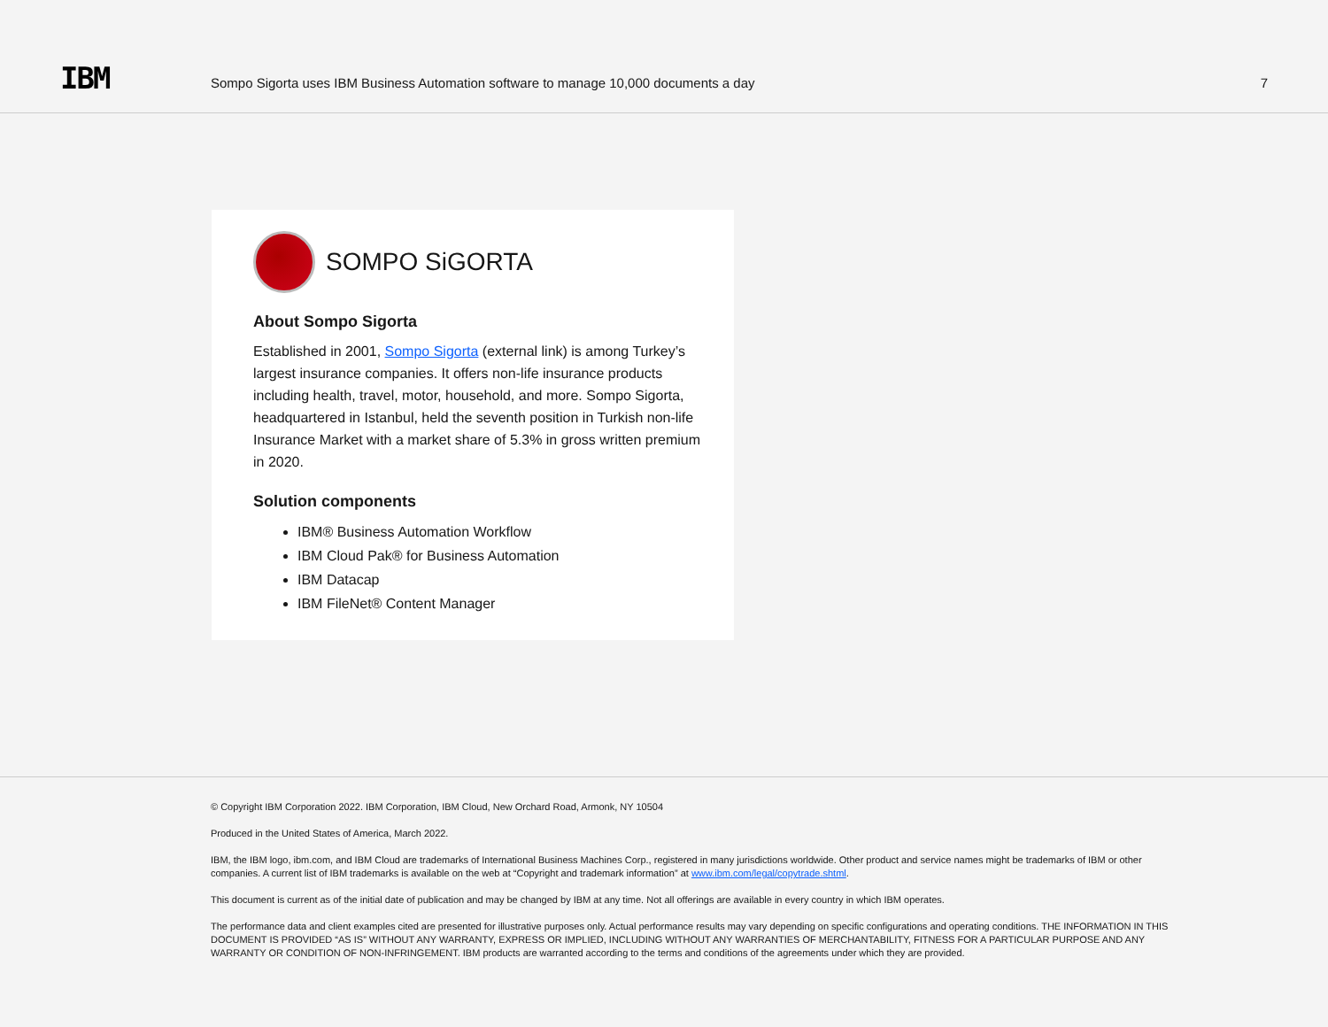IBM
Sompo Sigorta uses IBM Business Automation software to manage 10,000 documents a day
7
SOMPO SiGORTA
About Sompo Sigorta
Established in 2001, Sompo Sigorta (external link) is among Turkey’s largest insurance companies. It offers non-life insurance products including health, travel, motor, household, and more. Sompo Sigorta, headquartered in Istanbul, held the seventh position in Turkish non-life Insurance Market with a market share of 5.3% in gross written premium in 2020.
Solution components
IBM® Business Automation Workflow
IBM Cloud Pak® for Business Automation
IBM Datacap
IBM FileNet® Content Manager
© Copyright IBM Corporation 2022. IBM Corporation, IBM Cloud, New Orchard Road, Armonk, NY 10504
Produced in the United States of America, March 2022.
IBM, the IBM logo, ibm.com, and IBM Cloud are trademarks of International Business Machines Corp., registered in many jurisdictions worldwide. Other product and service names might be trademarks of IBM or other companies. A current list of IBM trademarks is available on the web at “Copyright and trademark information” at www.ibm.com/legal/copytrade.shtml.
This document is current as of the initial date of publication and may be changed by IBM at any time. Not all offerings are available in every country in which IBM operates.
The performance data and client examples cited are presented for illustrative purposes only. Actual performance results may vary depending on specific configurations and operating conditions. THE INFORMATION IN THIS DOCUMENT IS PROVIDED “AS IS” WITHOUT ANY WARRANTY, EXPRESS OR IMPLIED, INCLUDING WITHOUT ANY WARRANTIES OF MERCHANTABILITY, FITNESS FOR A PARTICULAR PURPOSE AND ANY WARRANTY OR CONDITION OF NON-INFRINGEMENT. IBM products are warranted according to the terms and conditions of the agreements under which they are provided.